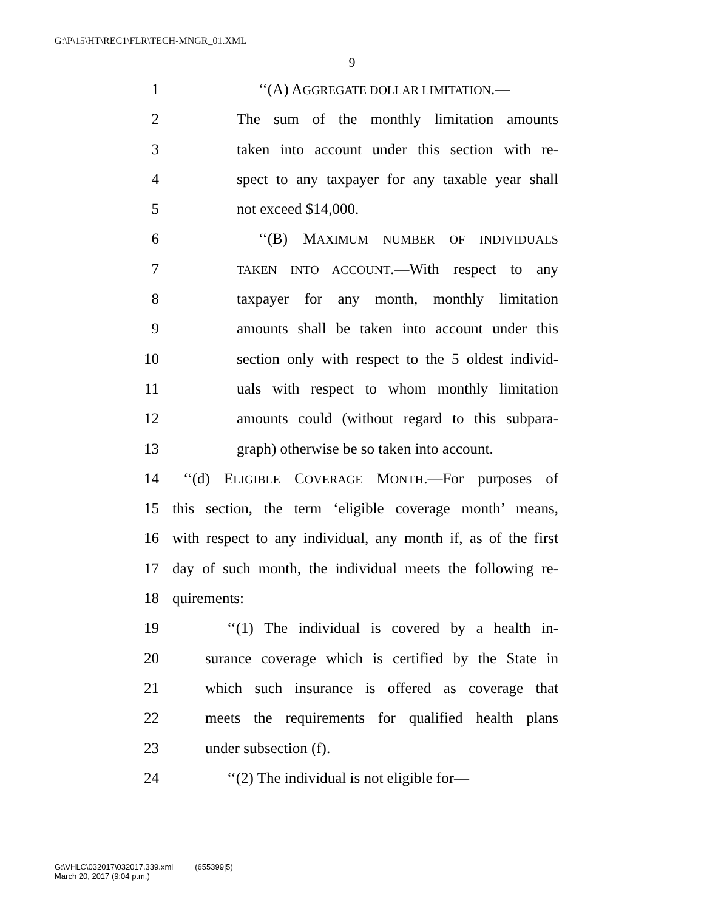G:\P\15\HT\REC1\FLR\TECH-MNGR_01.XML
9
1 ‘‘(A) AGGREGATE DOLLAR LIMITATION.—
2 The sum of the monthly limitation amounts
3 taken into account under this section with re-
4 spect to any taxpayer for any taxable year shall
5 not exceed $14,000.
6 ‘‘(B) MAXIMUM NUMBER OF INDIVIDUALS
7 TAKEN INTO ACCOUNT.—With respect to any
8 taxpayer for any month, monthly limitation
9 amounts shall be taken into account under this
10 section only with respect to the 5 oldest individ-
11 uals with respect to whom monthly limitation
12 amounts could (without regard to this subpara-
13 graph) otherwise be so taken into account.
14 ‘‘(d) ELIGIBLE COVERAGE MONTH.—For purposes of
15 this section, the term ‘eligible coverage month’ means,
16 with respect to any individual, any month if, as of the first
17 day of such month, the individual meets the following re-
18 quirements:
19 ‘‘(1) The individual is covered by a health in-
20 surance coverage which is certified by the State in
21 which such insurance is offered as coverage that
22 meets the requirements for qualified health plans
23 under subsection (f).
24 ‘‘(2) The individual is not eligible for—
G:\VHLC\032017\032017.339.xml (655399|5)
March 20, 2017 (9:04 p.m.)